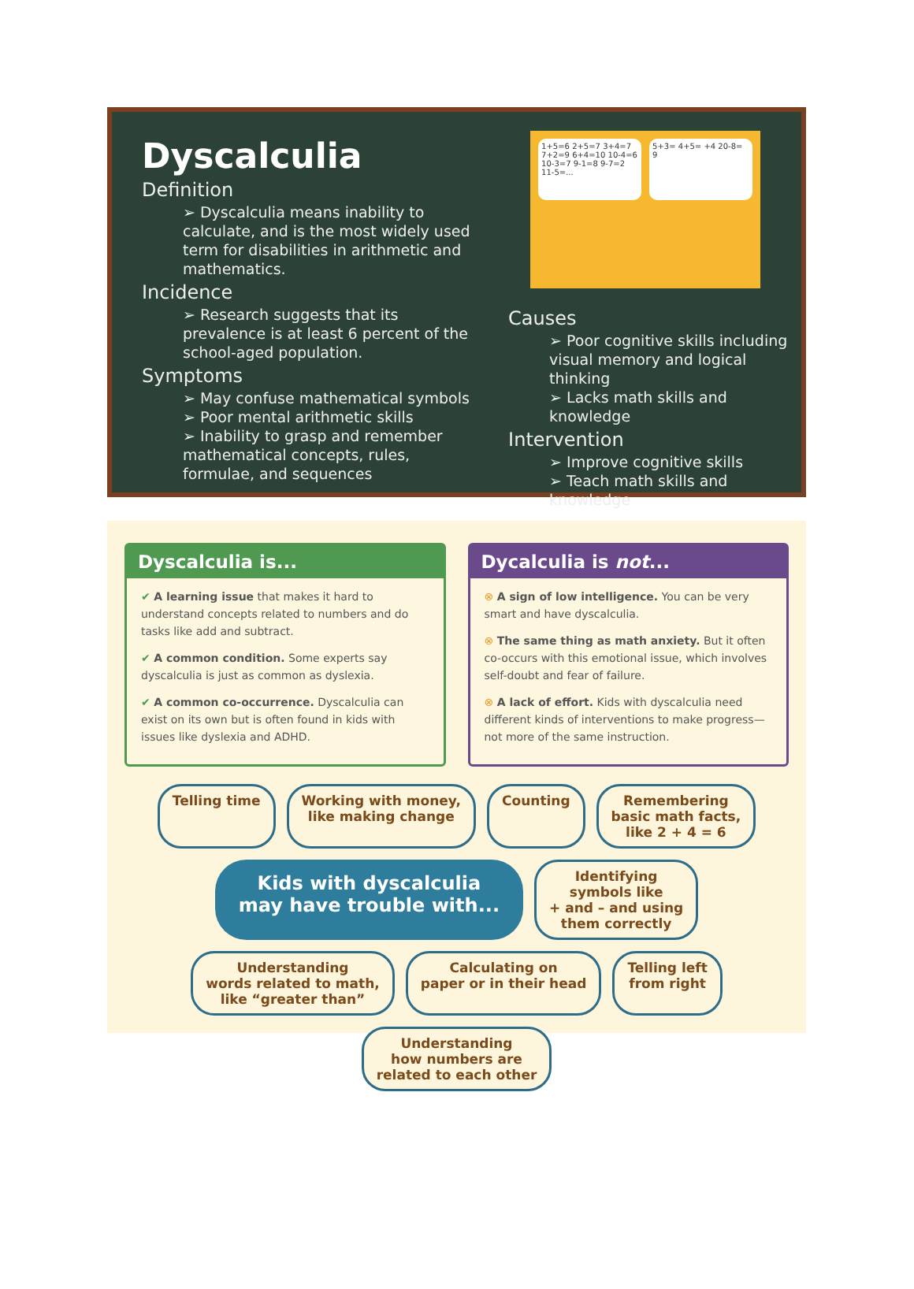Dyscalculia
Definition
➢ Dyscalculia means inability to calculate, and is the most widely used term for disabilities in arithmetic and mathematics.
Incidence
➢ Research suggests that its prevalence is at least 6 percent of the school-aged population.
Symptoms
➢ May confuse mathematical symbols
➢ Poor mental arithmetic skills
➢ Inability to grasp and remember mathematical concepts, rules, formulae, and sequences
1+5=6 2+5=7 3+4=7 7+2=9 6+4=10 10-4=6 10-3=7 9-1=8 9-7=2 11-5=...
5+3= 4+5= +4 20-8= 9
Causes
➢ Poor cognitive skills including visual memory and logical thinking
➢ Lacks math skills and knowledge
Intervention
➢ Improve cognitive skills
➢ Teach math skills and knowledge
Dyscalculia is...
✔ A learning issue that makes it hard to understand concepts related to numbers and do tasks like add and subtract.
✔ A common condition. Some experts say dyscalculia is just as common as dyslexia.
✔ A common co-occurrence. Dyscalculia can exist on its own but is often found in kids with issues like dyslexia and ADHD.
Dycalculia is not...
⊗ A sign of low intelligence. You can be very smart and have dyscalculia.
⊗ The same thing as math anxiety. But it often co-occurs with this emotional issue, which involves self-doubt and fear of failure.
⊗ A lack of effort. Kids with dyscalculia need different kinds of interventions to make progress—not more of the same instruction.
Telling time
Working with money,
like making change
Counting
Remembering
basic math facts,
like 2 + 4 = 6
Kids with dyscalculia
may have trouble with...
Identifying
symbols like
+ and – and using
them correctly
Understanding
words related to math,
like “greater than”
Calculating on
paper or in their head
Telling left
from right
Understanding
how numbers are
related to each other